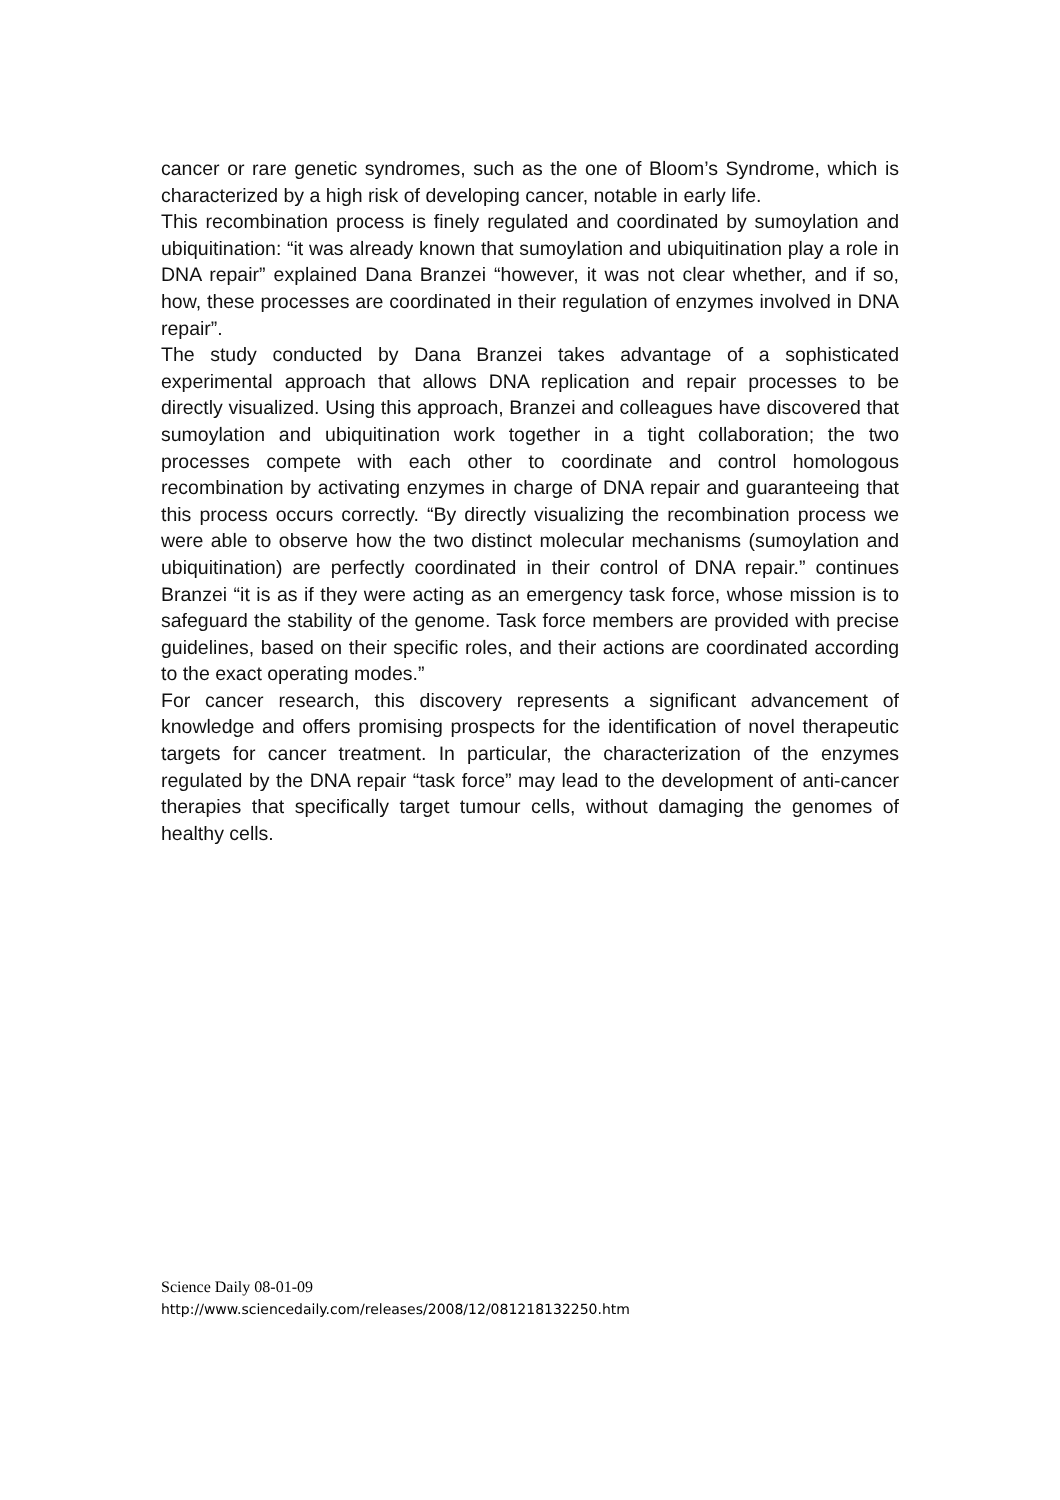cancer or rare genetic syndromes, such as the one of Bloom’s Syndrome, which is characterized by a high risk of developing cancer, notable in early life.
This recombination process is finely regulated and coordinated by sumoylation and ubiquitination: “it was already known that sumoylation and ubiquitination play a role in DNA repair” explained Dana Branzei “however, it was not clear whether, and if so, how, these processes are coordinated in their regulation of enzymes involved in DNA repair”.
The study conducted by Dana Branzei takes advantage of a sophisticated experimental approach that allows DNA replication and repair processes to be directly visualized. Using this approach, Branzei and colleagues have discovered that sumoylation and ubiquitination work together in a tight collaboration; the two processes compete with each other to coordinate and control homologous recombination by activating enzymes in charge of DNA repair and guaranteeing that this process occurs correctly. “By directly visualizing the recombination process we were able to observe how the two distinct molecular mechanisms (sumoylation and ubiquitination) are perfectly coordinated in their control of DNA repair.” continues Branzei “it is as if they were acting as an emergency task force, whose mission is to safeguard the stability of the genome. Task force members are provided with precise guidelines, based on their specific roles, and their actions are coordinated according to the exact operating modes.”
For cancer research, this discovery represents a significant advancement of knowledge and offers promising prospects for the identification of novel therapeutic targets for cancer treatment. In particular, the characterization of the enzymes regulated by the DNA repair “task force” may lead to the development of anti-cancer therapies that specifically target tumour cells, without damaging the genomes of healthy cells.
Science Daily 08-01-09
http://www.sciencedaily.com/releases/2008/12/081218132250.htm